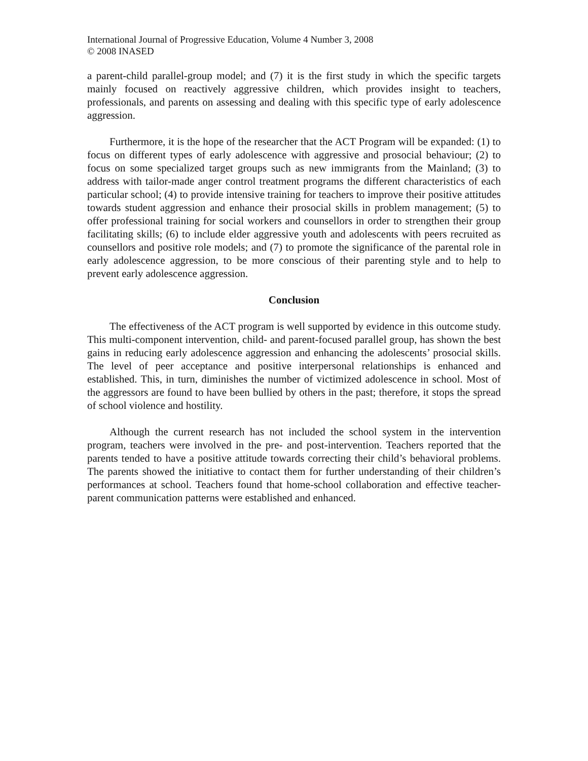International Journal of Progressive Education, Volume 4 Number 3, 2008
© 2008 INASED
a parent-child parallel-group model; and (7) it is the first study in which the specific targets mainly focused on reactively aggressive children, which provides insight to teachers, professionals, and parents on assessing and dealing with this specific type of early adolescence aggression.
Furthermore, it is the hope of the researcher that the ACT Program will be expanded: (1) to focus on different types of early adolescence with aggressive and prosocial behaviour; (2) to focus on some specialized target groups such as new immigrants from the Mainland; (3) to address with tailor-made anger control treatment programs the different characteristics of each particular school; (4) to provide intensive training for teachers to improve their positive attitudes towards student aggression and enhance their prosocial skills in problem management; (5) to offer professional training for social workers and counsellors in order to strengthen their group facilitating skills; (6) to include elder aggressive youth and adolescents with peers recruited as counsellors and positive role models; and (7) to promote the significance of the parental role in early adolescence aggression, to be more conscious of their parenting style and to help to prevent early adolescence aggression.
Conclusion
The effectiveness of the ACT program is well supported by evidence in this outcome study. This multi-component intervention, child- and parent-focused parallel group, has shown the best gains in reducing early adolescence aggression and enhancing the adolescents’ prosocial skills. The level of peer acceptance and positive interpersonal relationships is enhanced and established. This, in turn, diminishes the number of victimized adolescence in school. Most of the aggressors are found to have been bullied by others in the past; therefore, it stops the spread of school violence and hostility.
Although the current research has not included the school system in the intervention program, teachers were involved in the pre- and post-intervention. Teachers reported that the parents tended to have a positive attitude towards correcting their child’s behavioral problems. The parents showed the initiative to contact them for further understanding of their children’s performances at school. Teachers found that home-school collaboration and effective teacher-parent communication patterns were established and enhanced.